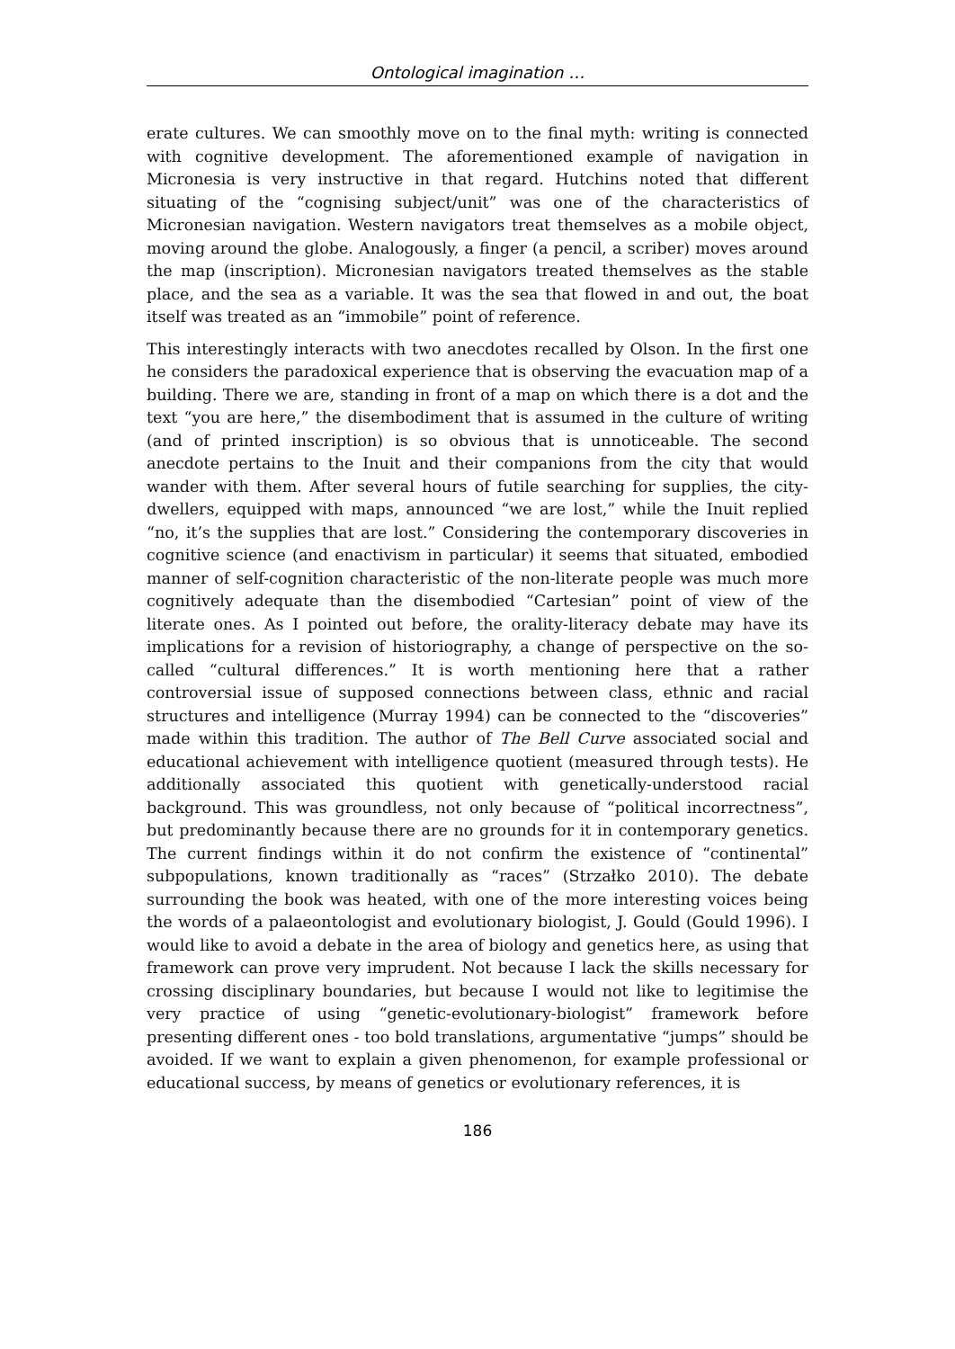Ontological imagination …
erate cultures. We can smoothly move on to the final myth: writing is connected with cognitive development. The aforementioned example of navigation in Micronesia is very instructive in that regard. Hutchins noted that different situating of the “cognising subject/unit” was one of the characteristics of Micronesian navigation. Western navigators treat themselves as a mobile object, moving around the globe. Analogously, a finger (a pencil, a scriber) moves around the map (inscription). Micronesian navigators treated themselves as the stable place, and the sea as a variable. It was the sea that flowed in and out, the boat itself was treated as an “immobile” point of reference.
This interestingly interacts with two anecdotes recalled by Olson. In the first one he considers the paradoxical experience that is observing the evacuation map of a building. There we are, standing in front of a map on which there is a dot and the text “you are here,” the disembodiment that is assumed in the culture of writing (and of printed inscription) is so obvious that is unnoticeable. The second anecdote pertains to the Inuit and their companions from the city that would wander with them. After several hours of futile searching for supplies, the city-dwellers, equipped with maps, announced “we are lost,” while the Inuit replied “no, it’s the supplies that are lost.” Considering the contemporary discoveries in cognitive science (and enactivism in particular) it seems that situated, embodied manner of self-cognition characteristic of the non-literate people was much more cognitively adequate than the disembodied “Cartesian” point of view of the literate ones. As I pointed out before, the orality-literacy debate may have its implications for a revision of historiography, a change of perspective on the so-called “cultural differences.” It is worth mentioning here that a rather controversial issue of supposed connections between class, ethnic and racial structures and intelligence (Murray 1994) can be connected to the “discoveries” made within this tradition. The author of The Bell Curve associated social and educational achievement with intelligence quotient (measured through tests). He additionally associated this quotient with genetically-understood racial background. This was groundless, not only because of “political incorrectness”, but predominantly because there are no grounds for it in contemporary genetics. The current findings within it do not confirm the existence of “continental” subpopulations, known traditionally as “races” (Strzałko 2010). The debate surrounding the book was heated, with one of the more interesting voices being the words of a palaeontologist and evolutionary biologist, J. Gould (Gould 1996). I would like to avoid a debate in the area of biology and genetics here, as using that framework can prove very imprudent. Not because I lack the skills necessary for crossing disciplinary boundaries, but because I would not like to legitimise the very practice of using “genetic-evolutionary-biologist” framework before presenting different ones - too bold translations, argumentative “jumps” should be avoided. If we want to explain a given phenomenon, for example professional or educational success, by means of genetics or evolutionary references, it is
186